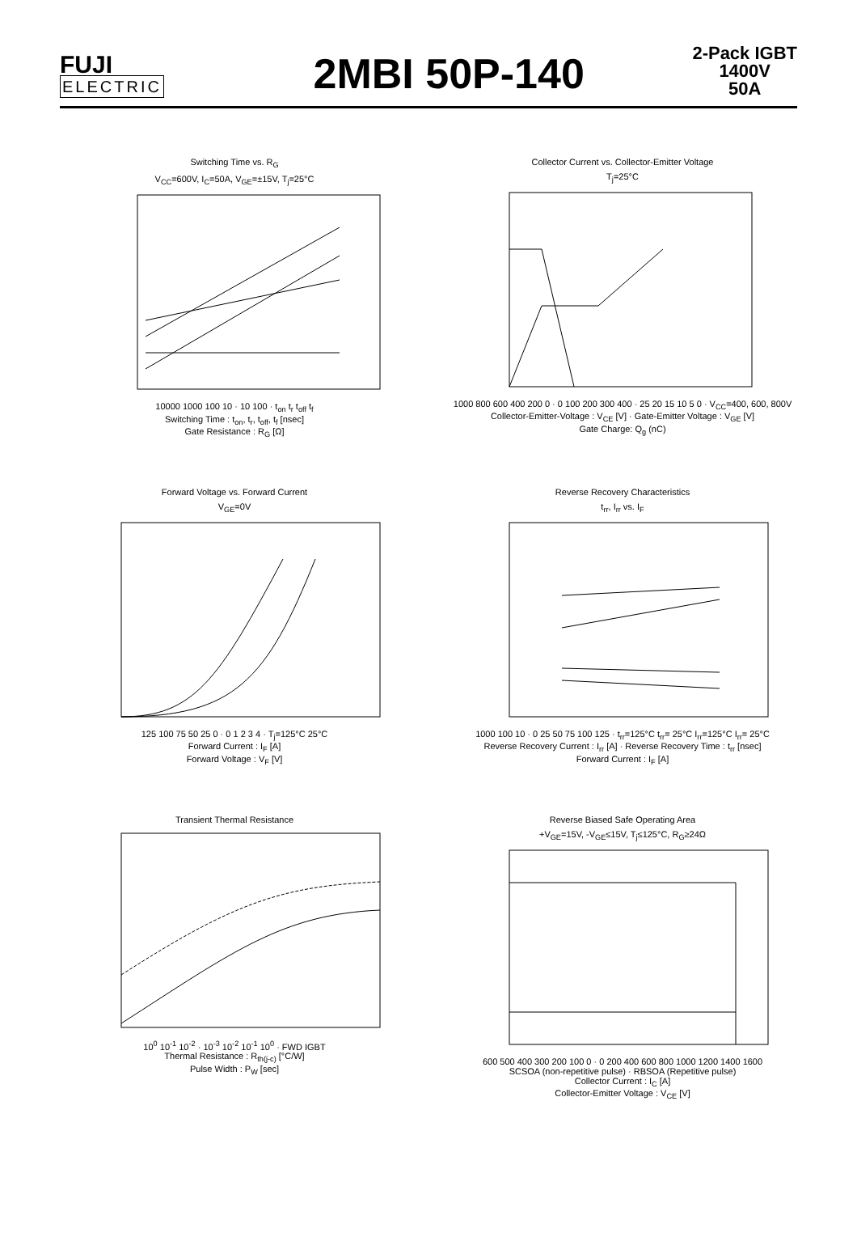FUJI
ELECTRIC
2MBI 50P-140
2-Pack IGBT
1400V
50A
Switching Time vs. R<sub>G</sub>
V<sub>CC</sub>=600V, I<sub>C</sub>=50A, V<sub>GE</sub>=±15V, T<sub>j</sub>=25°C
10000 1000 100 10 · 10 100 · t<sub>on</sub> t<sub>r</sub> t<sub>off</sub> t<sub>f</sub>
Switching Time : t<sub>on</sub>, t<sub>r</sub>, t<sub>off</sub>, t<sub>f</sub> [nsec]
Gate Resistance : R<sub>G</sub> [Ω]
Collector Current vs. Collector-Emitter Voltage
T<sub>j</sub>=25°C
1000 800 600 400 200 0 · 0 100 200 300 400 · 25 20 15 10 5 0 · V<sub>CC</sub>=400, 600, 800V
Collector-Emitter-Voltage : V<sub>CE</sub> [V] · Gate-Emitter Voltage : V<sub>GE</sub> [V]
Gate Charge: Q<sub>g</sub> (nC)
Forward Voltage vs. Forward Current
V<sub>GE</sub>=0V
125 100 75 50 25 0 · 0 1 2 3 4 · T<sub>j</sub>=125°C 25°C
Forward Current : I<sub>F</sub> [A]
Forward Voltage : V<sub>F</sub> [V]
Reverse Recovery Characteristics
t<sub>rr</sub>, I<sub>rr</sub> vs. I<sub>F</sub>
1000 100 10 · 0 25 50 75 100 125 · t<sub>rr</sub>=125°C t<sub>rr</sub>= 25°C I<sub>rr</sub>=125°C I<sub>rr</sub>= 25°C
Reverse Recovery Current : I<sub>rr</sub> [A] · Reverse Recovery Time : t<sub>rr</sub> [nsec]
Forward Current : I<sub>F</sub> [A]
Transient Thermal Resistance
10<sup>0</sup> 10<sup>-1</sup> 10<sup>-2</sup> · 10<sup>-3</sup> 10<sup>-2</sup> 10<sup>-1</sup> 10<sup>0</sup> · FWD IGBT
Thermal Resistance : R<sub>th(j-c)</sub> [°C/W]
Pulse Width : P<sub>W</sub> [sec]
Reverse Biased Safe Operating Area
+V<sub>GE</sub>=15V, -V<sub>GE</sub>≤15V, T<sub>j</sub>≤125°C, R<sub>G</sub>≥24Ω
600 500 400 300 200 100 0 · 0 200 400 600 800 1000 1200 1400 1600
SCSOA (non-repetitive pulse) · RBSOA (Repetitive pulse)
Collector Current : I<sub>C</sub> [A]
Collector-Emitter Voltage : V<sub>CE</sub> [V]